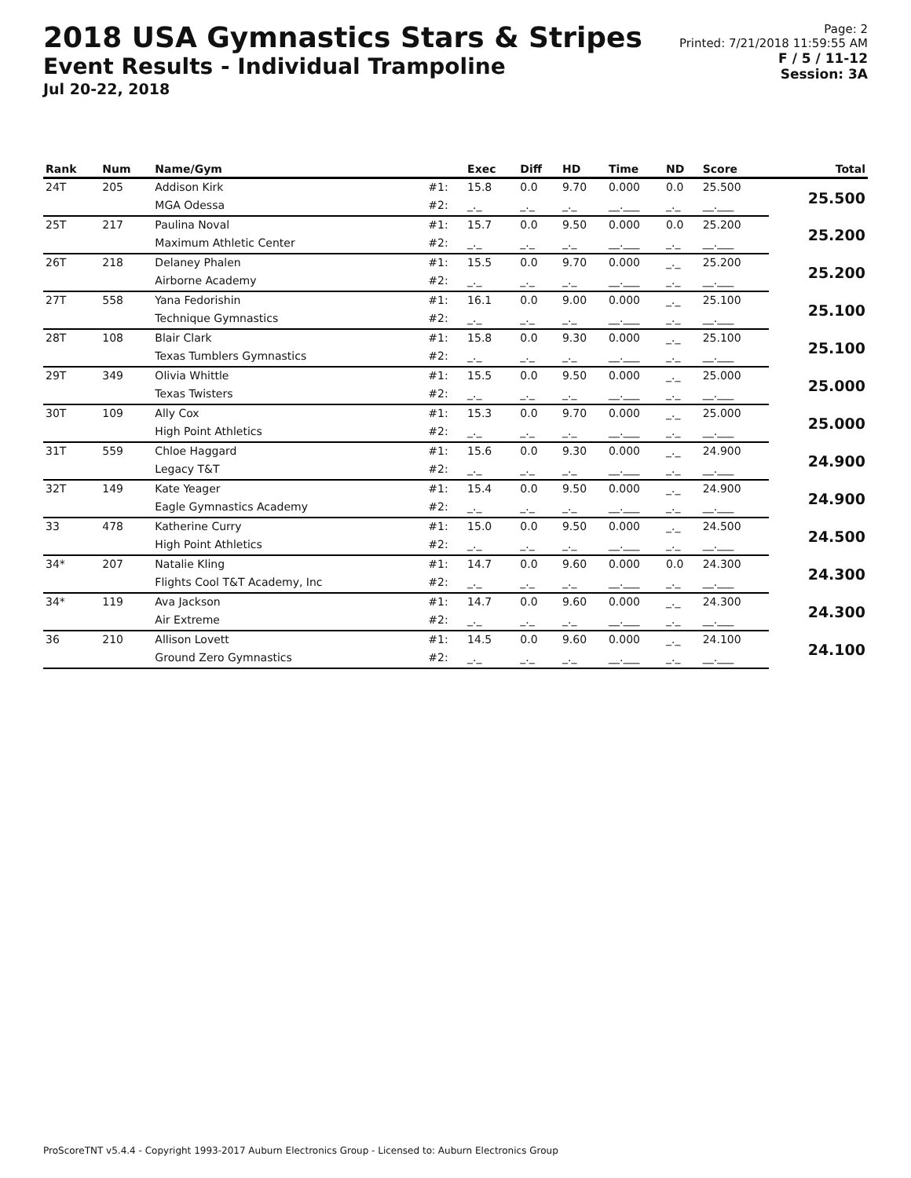2018 USA Gymnastics Stars & Stripes
Event Results - Individual Trampoline
Jul 20-22, 2018
Page: 2
Printed: 7/21/2018 11:59:55 AM
F / 5 / 11-12
Session: 3A
| Rank | Num | Name/Gym | | Exec | Diff | HD | Time | ND | Score | Total |
| --- | --- | --- | --- | --- | --- | --- | --- | --- | --- | --- |
| 24T | 205 | Addison Kirk | #1: | 15.8 | 0.0 | 9.70 | 0.000 | 0.0 | 25.500 | 25.500 |
| | | MGA Odessa | #2: | _._ | _._ | _._ | __.___ | _._ | __.___ | |
| 25T | 217 | Paulina Noval | #1: | 15.7 | 0.0 | 9.50 | 0.000 | 0.0 | 25.200 | 25.200 |
| | | Maximum Athletic Center | #2: | _._ | _._ | _._ | __.___ | _._ | __.___ | |
| 26T | 218 | Delaney Phalen | #1: | 15.5 | 0.0 | 9.70 | 0.000 | _._ | 25.200 | 25.200 |
| | | Airborne Academy | #2: | _._ | _._ | _._ | __.___ | _._ | __.___ | |
| 27T | 558 | Yana Fedorishin | #1: | 16.1 | 0.0 | 9.00 | 0.000 | _._ | 25.100 | 25.100 |
| | | Technique Gymnastics | #2: | _._ | _._ | _._ | __.___ | _._ | __.___ | |
| 28T | 108 | Blair Clark | #1: | 15.8 | 0.0 | 9.30 | 0.000 | _._ | 25.100 | 25.100 |
| | | Texas Tumblers Gymnastics | #2: | _._ | _._ | _._ | __.___ | _._ | __.___ | |
| 29T | 349 | Olivia Whittle | #1: | 15.5 | 0.0 | 9.50 | 0.000 | _._ | 25.000 | 25.000 |
| | | Texas Twisters | #2: | _._ | _._ | _._ | __.___ | _._ | __.___ | |
| 30T | 109 | Ally Cox | #1: | 15.3 | 0.0 | 9.70 | 0.000 | _._ | 25.000 | 25.000 |
| | | High Point Athletics | #2: | _._ | _._ | _._ | __.___ | _._ | __.___ | |
| 31T | 559 | Chloe Haggard | #1: | 15.6 | 0.0 | 9.30 | 0.000 | _._ | 24.900 | 24.900 |
| | | Legacy T&T | #2: | _._ | _._ | _._ | __.___ | _._ | __.___ | |
| 32T | 149 | Kate Yeager | #1: | 15.4 | 0.0 | 9.50 | 0.000 | _._ | 24.900 | 24.900 |
| | | Eagle Gymnastics Academy | #2: | _._ | _._ | _._ | __.___ | _._ | __.___ | |
| 33 | 478 | Katherine Curry | #1: | 15.0 | 0.0 | 9.50 | 0.000 | _._ | 24.500 | 24.500 |
| | | High Point Athletics | #2: | _._ | _._ | _._ | __.___ | _._ | __.___ | |
| 34* | 207 | Natalie Kling | #1: | 14.7 | 0.0 | 9.60 | 0.000 | 0.0 | 24.300 | 24.300 |
| | | Flights Cool T&T Academy, Inc | #2: | _._ | _._ | _._ | __.___ | _._ | __.___ | |
| 34* | 119 | Ava Jackson | #1: | 14.7 | 0.0 | 9.60 | 0.000 | _._ | 24.300 | 24.300 |
| | | Air Extreme | #2: | _._ | _._ | _._ | __.___ | _._ | __.___ | |
| 36 | 210 | Allison Lovett | #1: | 14.5 | 0.0 | 9.60 | 0.000 | _._ | 24.100 | 24.100 |
| | | Ground Zero Gymnastics | #2: | _._ | _._ | _._ | __.___ | _._ | __.___ | |
ProScoreTNT v5.4.4 - Copyright 1993-2017 Auburn Electronics Group - Licensed to: Auburn Electronics Group